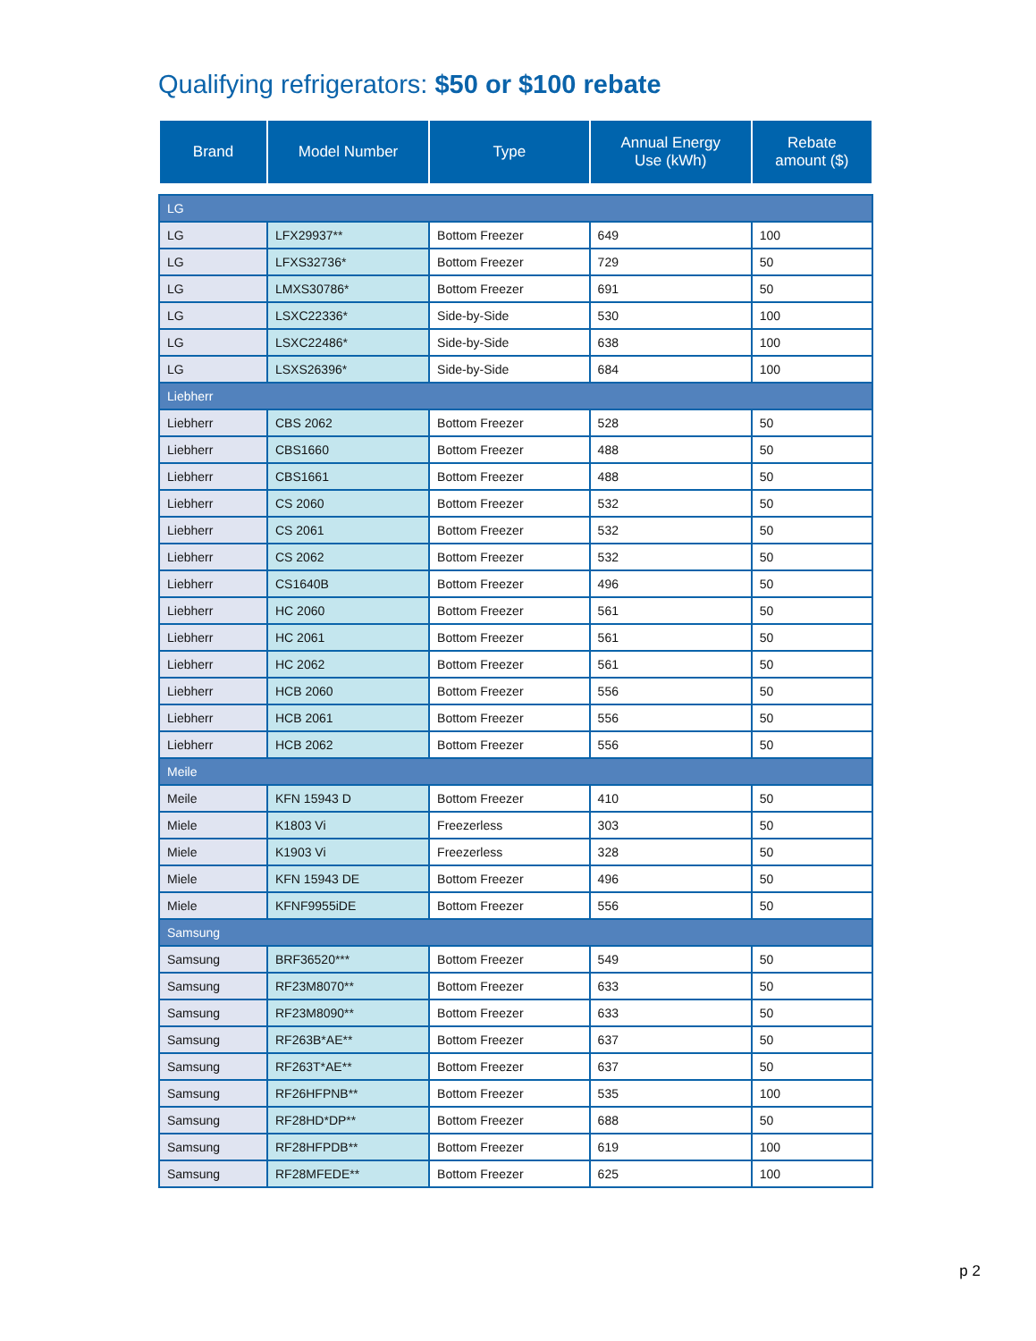Qualifying refrigerators: $50 or $100 rebate
| Brand | Model Number | Type | Annual Energy Use (kWh) | Rebate amount ($) |
| --- | --- | --- | --- | --- |
| LG | | | | |
| LG | LFX29937** | Bottom Freezer | 649 | 100 |
| LG | LFXS32736* | Bottom Freezer | 729 | 50 |
| LG | LMXS30786* | Bottom Freezer | 691 | 50 |
| LG | LSXC22336* | Side-by-Side | 530 | 100 |
| LG | LSXC22486* | Side-by-Side | 638 | 100 |
| LG | LSXS26396* | Side-by-Side | 684 | 100 |
| Liebherr | | | | |
| Liebherr | CBS 2062 | Bottom Freezer | 528 | 50 |
| Liebherr | CBS1660 | Bottom Freezer | 488 | 50 |
| Liebherr | CBS1661 | Bottom Freezer | 488 | 50 |
| Liebherr | CS 2060 | Bottom Freezer | 532 | 50 |
| Liebherr | CS 2061 | Bottom Freezer | 532 | 50 |
| Liebherr | CS 2062 | Bottom Freezer | 532 | 50 |
| Liebherr | CS1640B | Bottom Freezer | 496 | 50 |
| Liebherr | HC 2060 | Bottom Freezer | 561 | 50 |
| Liebherr | HC 2061 | Bottom Freezer | 561 | 50 |
| Liebherr | HC 2062 | Bottom Freezer | 561 | 50 |
| Liebherr | HCB 2060 | Bottom Freezer | 556 | 50 |
| Liebherr | HCB 2061 | Bottom Freezer | 556 | 50 |
| Liebherr | HCB 2062 | Bottom Freezer | 556 | 50 |
| Meile | | | | |
| Meile | KFN 15943 D | Bottom Freezer | 410 | 50 |
| Miele | K1803 Vi | Freezerless | 303 | 50 |
| Miele | K1903 Vi | Freezerless | 328 | 50 |
| Miele | KFN 15943 DE | Bottom Freezer | 496 | 50 |
| Miele | KFNF9955iDE | Bottom Freezer | 556 | 50 |
| Samsung | | | | |
| Samsung | BRF36520*** | Bottom Freezer | 549 | 50 |
| Samsung | RF23M8070** | Bottom Freezer | 633 | 50 |
| Samsung | RF23M8090** | Bottom Freezer | 633 | 50 |
| Samsung | RF263B*AE** | Bottom Freezer | 637 | 50 |
| Samsung | RF263T*AE** | Bottom Freezer | 637 | 50 |
| Samsung | RF26HFPNB** | Bottom Freezer | 535 | 100 |
| Samsung | RF28HD*DP** | Bottom Freezer | 688 | 50 |
| Samsung | RF28HFPDB** | Bottom Freezer | 619 | 100 |
| Samsung | RF28MFEDE** | Bottom Freezer | 625 | 100 |
p 2